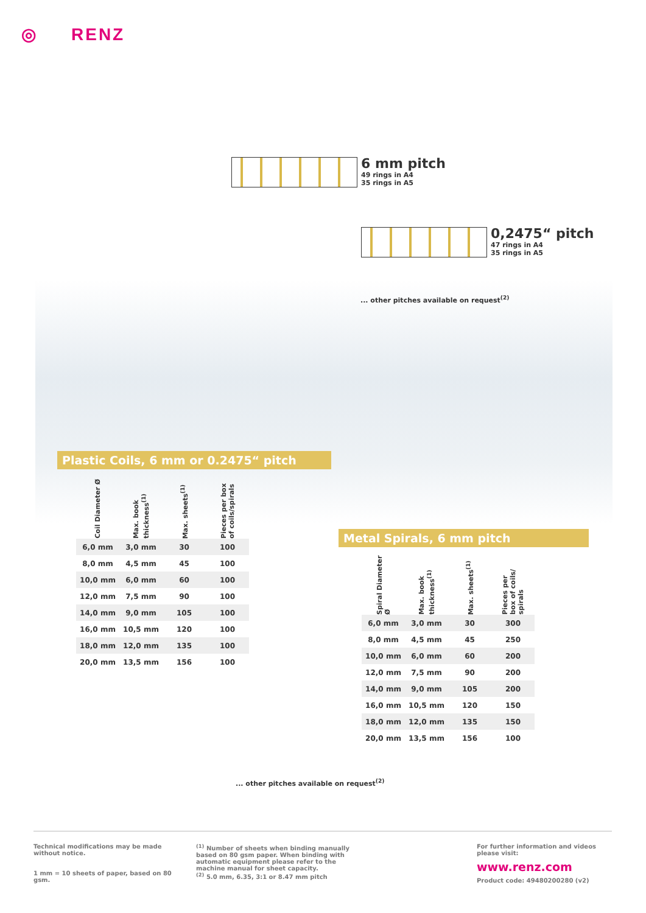◎ RENZ
6 mm pitch 49 rings in A4
35 rings in A5
0,2475“ pitch 47 rings in A4
35 rings in A5
... other pitches available on request<sup>(2)</sup>
Plastic Coils, 6 mm or 0.2475“ pitch
| Coil Diameter Ø | Max. book thickness<sup>(1)</sup> | Max. sheets<sup>(1)</sup> | Pieces per box of coils/spirals |
| --- | --- | --- | --- |
| 6,0 mm | 3,0 mm | 30 | 100 |
| 8,0 mm | 4,5 mm | 45 | 100 |
| 10,0 mm | 6,0 mm | 60 | 100 |
| 12,0 mm | 7,5 mm | 90 | 100 |
| 14,0 mm | 9,0 mm | 105 | 100 |
| 16,0 mm | 10,5 mm | 120 | 100 |
| 18,0 mm | 12,0 mm | 135 | 100 |
| 20,0 mm | 13,5 mm | 156 | 100 |
Metal Spirals, 6 mm pitch
| Spiral Diameter Ø | Max. book thickness<sup>(1)</sup> | Max. sheets<sup>(1)</sup> | Pieces per box of coils/ spirals |
| --- | --- | --- | --- |
| 6,0 mm | 3,0 mm | 30 | 300 |
| 8,0 mm | 4,5 mm | 45 | 250 |
| 10,0 mm | 6,0 mm | 60 | 200 |
| 12,0 mm | 7,5 mm | 90 | 200 |
| 14,0 mm | 9,0 mm | 105 | 200 |
| 16,0 mm | 10,5 mm | 120 | 150 |
| 18,0 mm | 12,0 mm | 135 | 150 |
| 20,0 mm | 13,5 mm | 156 | 100 |
... other pitches available on request<sup>(2)</sup>
Technical modifications may be made without notice.
1 mm = 10 sheets of paper, based on 80 gsm.
<sup>(1)</sup> Number of sheets when binding manually based on 80 gsm paper. When binding with automatic equipment please refer to the machine manual for sheet capacity.
<sup>(2)</sup> 5.0 mm, 6.35, 3:1 or 8.47 mm pitch
For further information and videos please visit:
www.renz.com
Product code: 49480200280 (v2)